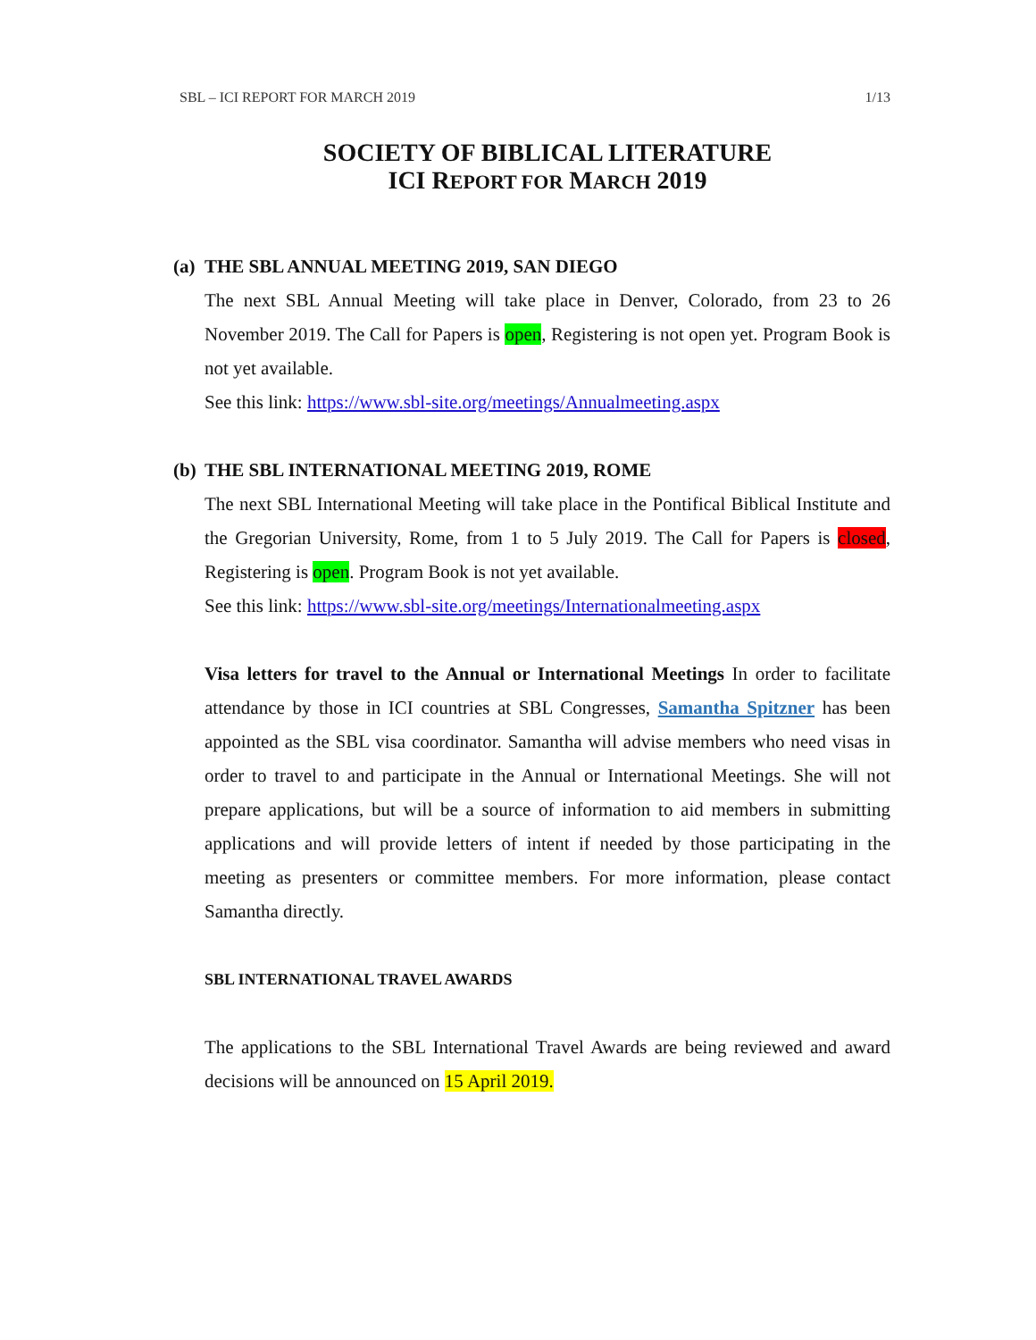SBL – ICI REPORT FOR MARCH 2019 1/13
SOCIETY OF BIBLICAL LITERATURE
ICI REPORT FOR MARCH 2019
(a) THE SBL ANNUAL MEETING 2019, SAN DIEGO
The next SBL Annual Meeting will take place in Denver, Colorado, from 23 to 26 November 2019. The Call for Papers is open, Registering is not open yet. Program Book is not yet available.
See this link: https://www.sbl-site.org/meetings/Annualmeeting.aspx
(b) THE SBL INTERNATIONAL MEETING 2019, ROME
The next SBL International Meeting will take place in the Pontifical Biblical Institute and the Gregorian University, Rome, from 1 to 5 July 2019. The Call for Papers is closed, Registering is open. Program Book is not yet available.
See this link: https://www.sbl-site.org/meetings/Internationalmeeting.aspx
Visa letters for travel to the Annual or International Meetings In order to facilitate attendance by those in ICI countries at SBL Congresses, Samantha Spitzner has been appointed as the SBL visa coordinator. Samantha will advise members who need visas in order to travel to and participate in the Annual or International Meetings. She will not prepare applications, but will be a source of information to aid members in submitting applications and will provide letters of intent if needed by those participating in the meeting as presenters or committee members. For more information, please contact Samantha directly.
SBL INTERNATIONAL TRAVEL AWARDS
The applications to the SBL International Travel Awards are being reviewed and award decisions will be announced on 15 April 2019.